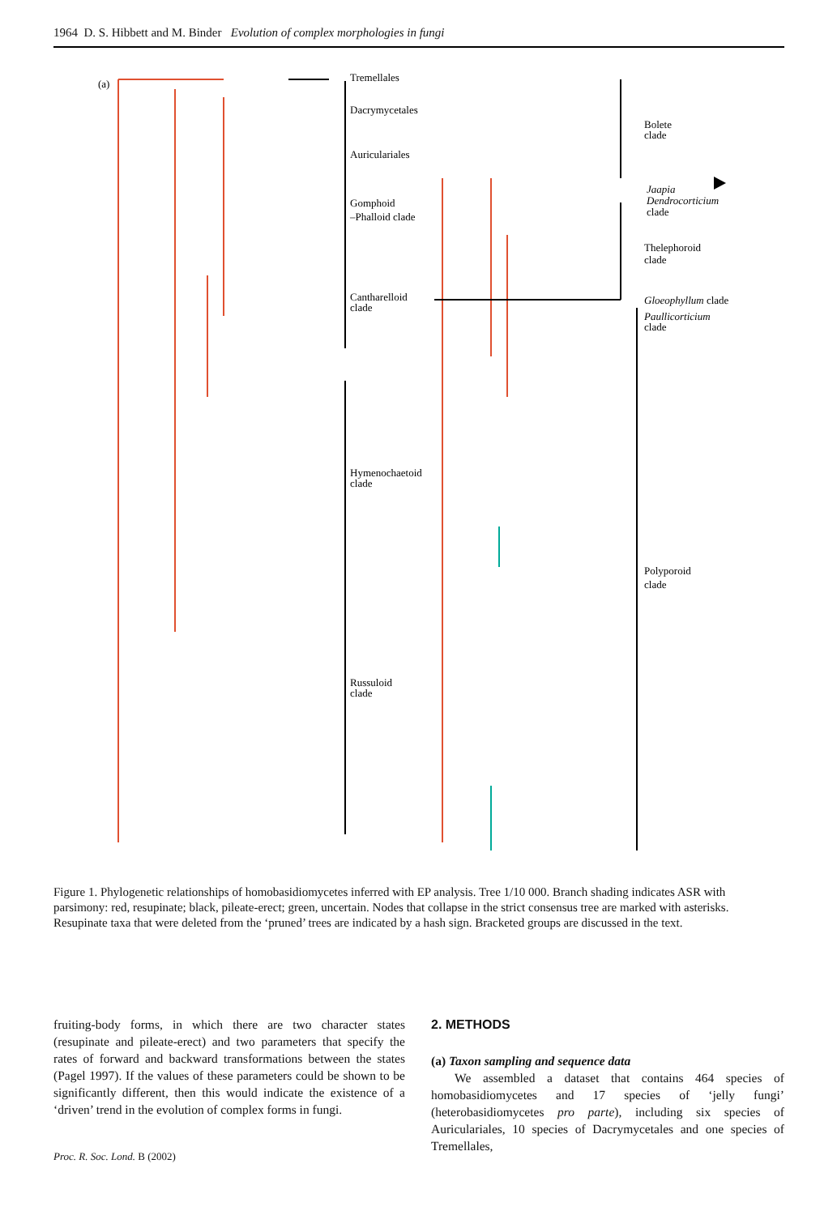1964 D. S. Hibbett and M. Binder Evolution of complex morphologies in fungi
(a)
Tremellales
Dacrymycetales
Auriculariales
Gomphoid
–Phalloid clade
Cantharelloid
clade
Hymenochaetoid
clade
Russuloid
clade
Bolete
clade
Jaapia
Dendrocorticium
clade
Thelephoroid
clade
Gloeophyllum clade
Paullicorticium
clade
Polyporoid
clade
Figure 1. Phylogenetic relationships of homobasidiomycetes inferred with EP analysis. Tree 1/10 000. Branch shading indicates ASR with parsimony: red, resupinate; black, pileate-erect; green, uncertain. Nodes that collapse in the strict consensus tree are marked with asterisks. Resupinate taxa that were deleted from the ‘pruned’ trees are indicated by a hash sign. Bracketed groups are discussed in the text.
fruiting-body forms, in which there are two character states (resupinate and pileate-erect) and two parameters that specify the rates of forward and backward transformations between the states (Pagel 1997). If the values of these parameters could be shown to be significantly different, then this would indicate the existence of a ‘driven’ trend in the evolution of complex forms in fungi.
2. METHODS
(a) Taxon sampling and sequence data
We assembled a dataset that contains 464 species of homobasidiomycetes and 17 species of ‘jelly fungi’ (heterobasidiomycetes pro parte), including six species of Auriculariales, 10 species of Dacrymycetales and one species of Tremellales,
Proc. R. Soc. Lond. B (2002)